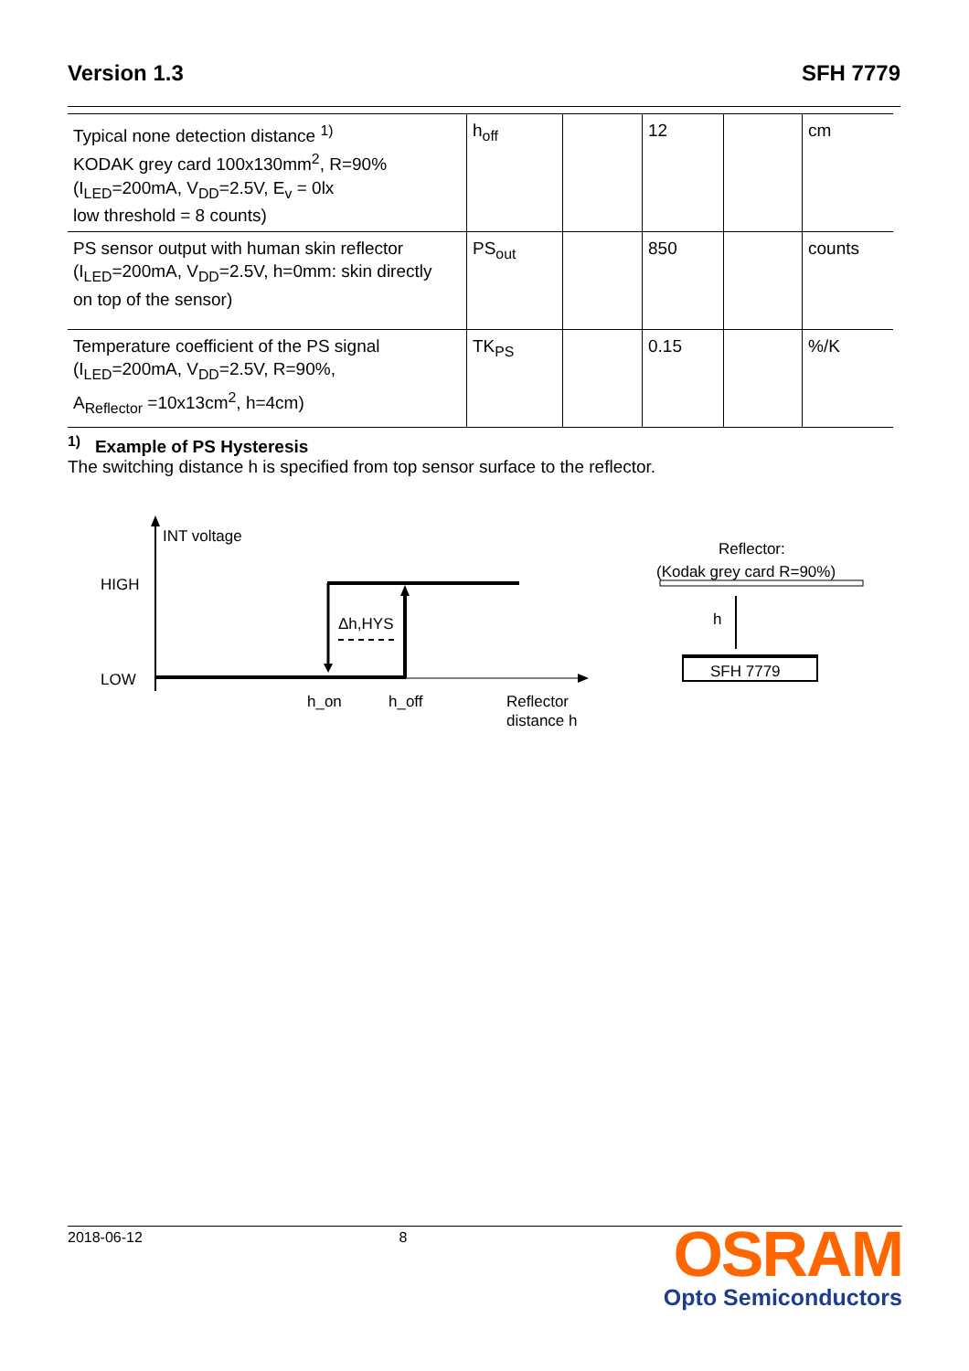Version 1.3 SFH 7779
| Typical none detection distance <sup>1)</sup> KODAK grey card 100x130mm<sup>2</sup>, R=90% (I<sub>LED</sub>=200mA, V<sub>DD</sub>=2.5V, E<sub>v</sub> = 0lx low threshold = 8 counts) | h<sub>off</sub> | | 12 | | cm |
| PS sensor output with human skin reflector (I<sub>LED</sub>=200mA, V<sub>DD</sub>=2.5V, h=0mm: skin directly on top of the sensor) | PS<sub>out</sub> | | 850 | | counts |
| Temperature coefficient of the PS signal (I<sub>LED</sub>=200mA, V<sub>DD</sub>=2.5V, R=90%, A<sub>Reflector</sub> =10x13cm<sup>2</sup>, h=4cm) | TK<sub>PS</sub> | | 0.15 | | %/K |
<sup>1)</sup> Example of PS Hysteresis
The switching distance h is specified from top sensor surface to the reflector.
INT voltage
HIGH
LOW
Δh,HYS
h_on
h_off
Reflector
distance h
Reflector:
(Kodak grey card R=90%)
h
SFH 7779
2018-06-12 8
OSRAM
Opto Semiconductors